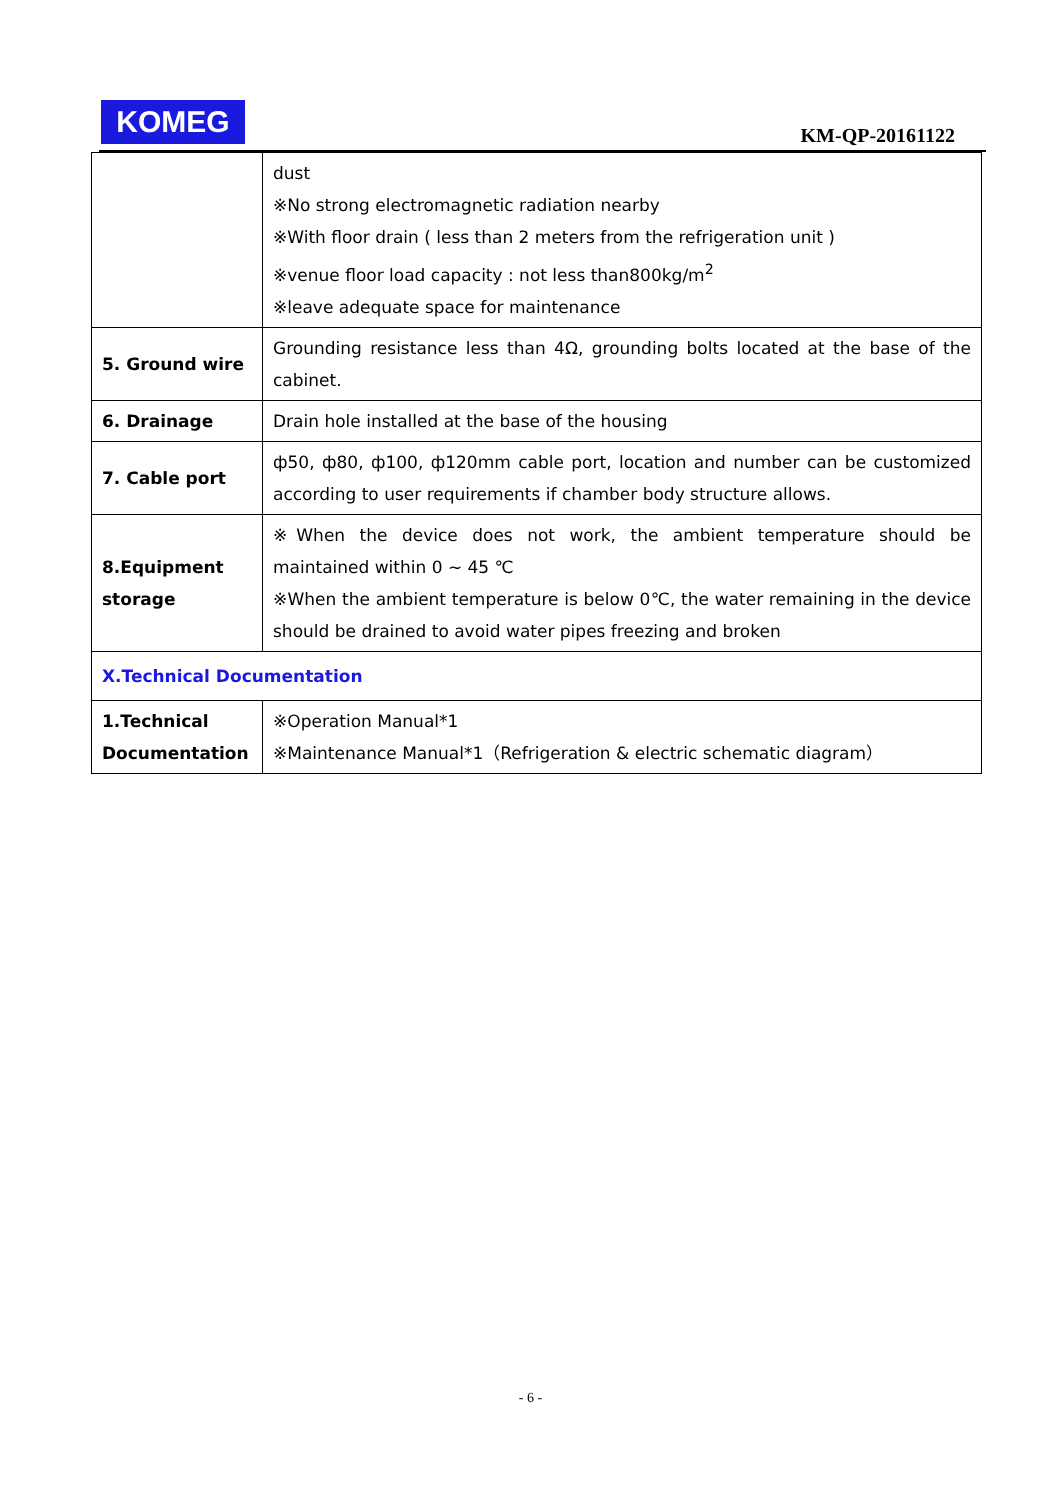KOMEG
KM-QP-20161122
| | dust ※No strong electromagnetic radiation nearby ※With floor drain ( less than 2 meters from the refrigeration unit ) ※venue floor load capacity : not less than800kg/m<sup>2</sup> ※leave adequate space for maintenance |
| 5. Ground wire | Grounding resistance less than 4Ω, grounding bolts located at the base of the cabinet. |
| 6. Drainage | Drain hole installed at the base of the housing |
| 7. Cable port | ф50, ф80, ф100, ф120mm cable port, location and number can be customized according to user requirements if chamber body structure allows. |
| 8.Equipment storage | ※When the device does not work, the ambient temperature should be maintained within 0 ~ 45 ℃ ※When the ambient temperature is below 0℃, the water remaining in the device should be drained to avoid water pipes freezing and broken |
| Ⅹ.Technical Documentation | |
| 1.Technical Documentation | ※Operation Manual*1 ※Maintenance Manual*1（Refrigeration & electric schematic diagram） |
- 6 -